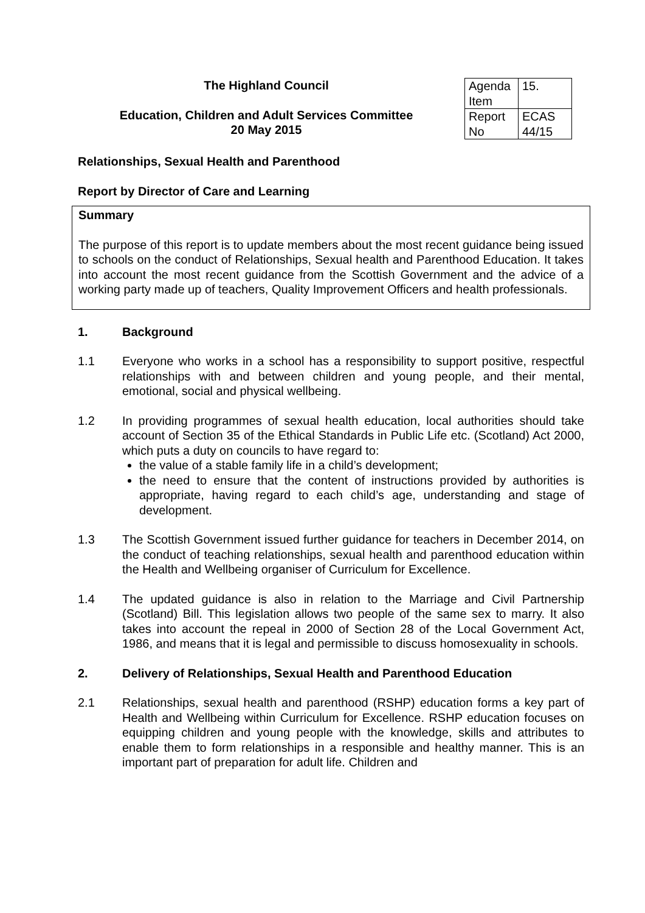The Highland Council
Education, Children and Adult Services Committee
20 May 2015
| Agenda Item | 15. |
| Report No | ECAS 44/15 |
Relationships, Sexual Health and Parenthood
Report by Director of Care and Learning
Summary
The purpose of this report is to update members about the most recent guidance being issued to schools on the conduct of Relationships, Sexual health and Parenthood Education. It takes into account the most recent guidance from the Scottish Government and the advice of a working party made up of teachers, Quality Improvement Officers and health professionals.
1. Background
1.1 Everyone who works in a school has a responsibility to support positive, respectful relationships with and between children and young people, and their mental, emotional, social and physical wellbeing.
1.2 In providing programmes of sexual health education, local authorities should take account of Section 35 of the Ethical Standards in Public Life etc. (Scotland) Act 2000, which puts a duty on councils to have regard to:
the value of a stable family life in a child’s development;
the need to ensure that the content of instructions provided by authorities is appropriate, having regard to each child’s age, understanding and stage of development.
1.3 The Scottish Government issued further guidance for teachers in December 2014, on the conduct of teaching relationships, sexual health and parenthood education within the Health and Wellbeing organiser of Curriculum for Excellence.
1.4 The updated guidance is also in relation to the Marriage and Civil Partnership (Scotland) Bill. This legislation allows two people of the same sex to marry. It also takes into account the repeal in 2000 of Section 28 of the Local Government Act, 1986, and means that it is legal and permissible to discuss homosexuality in schools.
2. Delivery of Relationships, Sexual Health and Parenthood Education
2.1 Relationships, sexual health and parenthood (RSHP) education forms a key part of Health and Wellbeing within Curriculum for Excellence. RSHP education focuses on equipping children and young people with the knowledge, skills and attributes to enable them to form relationships in a responsible and healthy manner. This is an important part of preparation for adult life. Children and